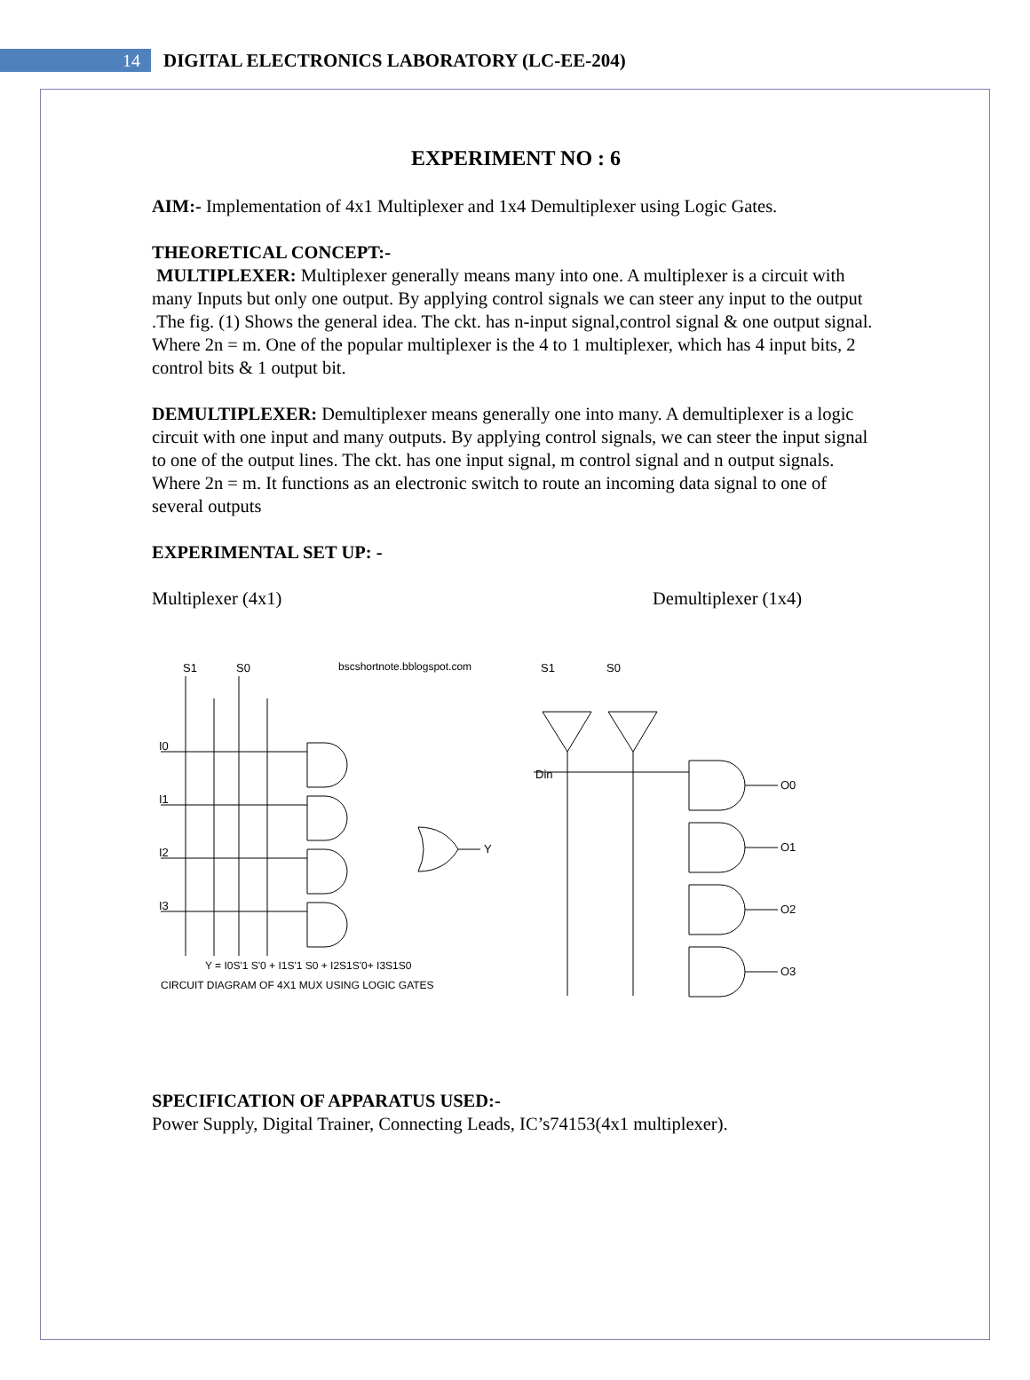14
DIGITAL ELECTRONICS LABORATORY (LC-EE-204)
EXPERIMENT NO : 6
AIM:- Implementation of 4x1 Multiplexer and 1x4 Demultiplexer using Logic Gates.
THEORETICAL CONCEPT:-
MULTIPLEXER: Multiplexer generally means many into one. A multiplexer is a circuit with many Inputs but only one output. By applying control signals we can steer any input to the output .The fig. (1) Shows the general idea. The ckt. has n-input signal,control signal & one output signal. Where 2n = m. One of the popular multiplexer is the 4 to 1 multiplexer, which has 4 input bits, 2 control bits & 1 output bit.
DEMULTIPLEXER: Demultiplexer means generally one into many. A demultiplexer is a logic circuit with one input and many outputs. By applying control signals, we can steer the input signal to one of the output lines. The ckt. has one input signal, m control signal and n output signals. Where 2n = m. It functions as an electronic switch to route an incoming data signal to one of several outputs
EXPERIMENTAL SET UP: -
Multiplexer (4x1) Demultiplexer (1x4)
S1
S0
bscshortnote.bblogspot.com
I0
I1
I2
I3
Y
Y = I0S'1 S'0 + I1S'1 S0 + I2S1S'0+ I3S1S0
CIRCUIT DIAGRAM OF 4X1 MUX USING LOGIC GATES
S1
S0
Din
O0
O1
O2
O3
SPECIFICATION OF APPARATUS USED:-
Power Supply, Digital Trainer, Connecting Leads, IC’s74153(4x1 multiplexer).